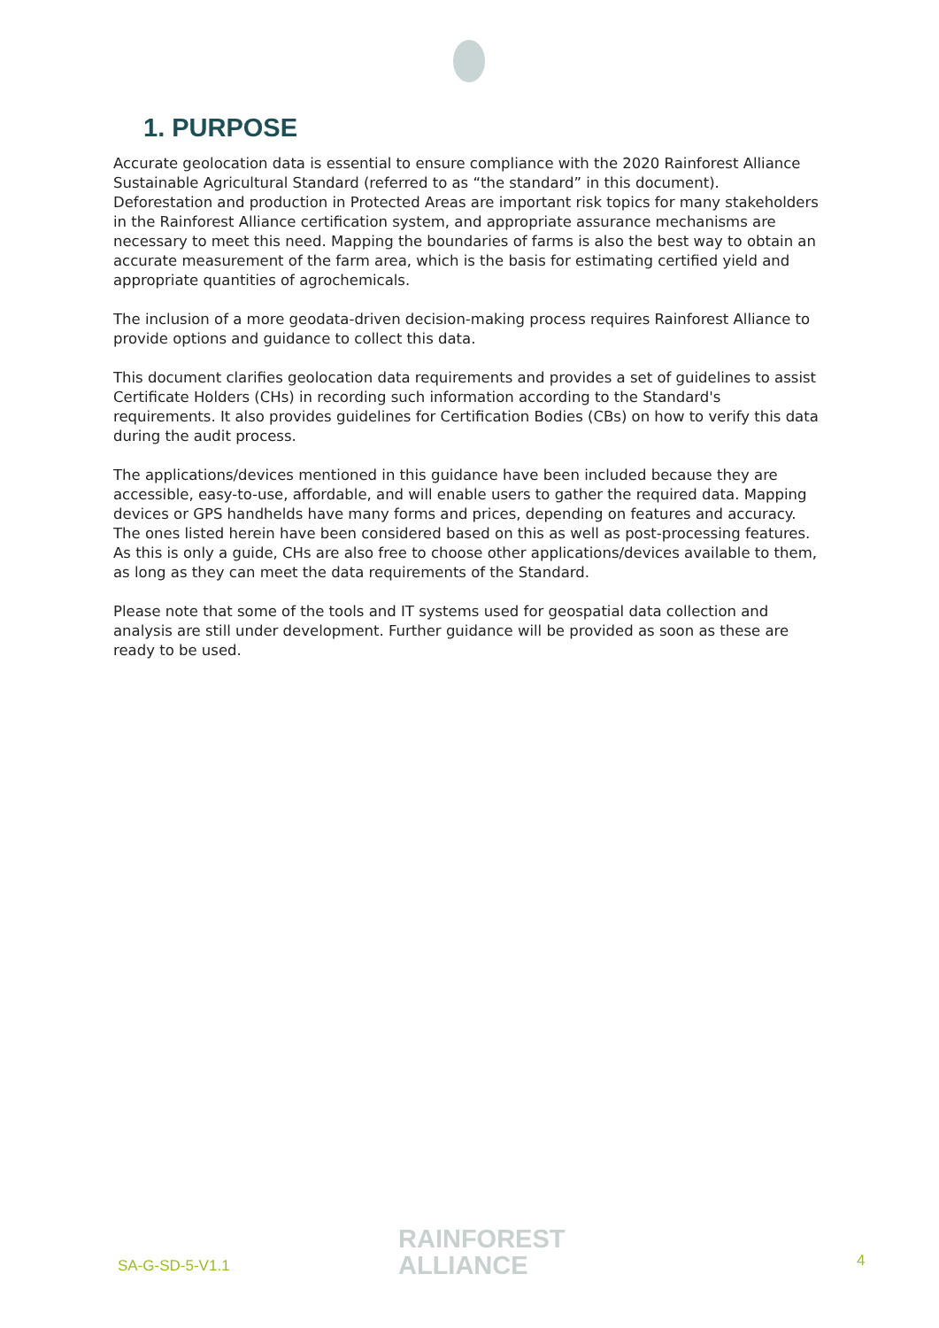1. PURPOSE
Accurate geolocation data is essential to ensure compliance with the 2020 Rainforest Alliance Sustainable Agricultural Standard (referred to as “the standard” in this document). Deforestation and production in Protected Areas are important risk topics for many stakeholders in the Rainforest Alliance certification system, and appropriate assurance mechanisms are necessary to meet this need. Mapping the boundaries of farms is also the best way to obtain an accurate measurement of the farm area, which is the basis for estimating certified yield and appropriate quantities of agrochemicals.
The inclusion of a more geodata-driven decision-making process requires Rainforest Alliance to provide options and guidance to collect this data.
This document clarifies geolocation data requirements and provides a set of guidelines to assist Certificate Holders (CHs) in recording such information according to the Standard's requirements. It also provides guidelines for Certification Bodies (CBs) on how to verify this data during the audit process.
The applications/devices mentioned in this guidance have been included because they are accessible, easy-to-use, affordable, and will enable users to gather the required data. Mapping devices or GPS handhelds have many forms and prices, depending on features and accuracy. The ones listed herein have been considered based on this as well as post-processing features. As this is only a guide, CHs are also free to choose other applications/devices available to them, as long as they can meet the data requirements of the Standard.
Please note that some of the tools and IT systems used for geospatial data collection and analysis are still under development. Further guidance will be provided as soon as these are ready to be used.
SA-G-SD-5-V1.1
RAINFOREST
ALLIANCE
4